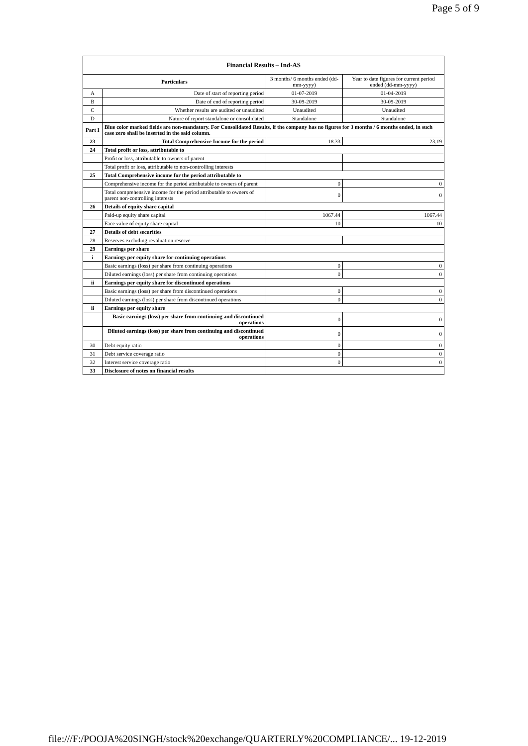Page 5 of 9
| Financial Results – Ind-AS | | | |
| --- | --- | --- | --- |
| Particulars | | 3 months/ 6 months ended (dd-mm-yyyy) | Year to date figures for current period ended (dd-mm-yyyy) |
| A | Date of start of reporting period | 01-07-2019 | 01-04-2019 |
| B | Date of end of reporting period | 30-09-2019 | 30-09-2019 |
| C | Whether results are audited or unaudited | Unaudited | Unaudited |
| D | Nature of report standalone or consolidated | Standalone | Standalone |
| Part I | Blue color marked fields are non-mandatory. For Consolidated Results, if the company has no figures for 3 months / 6 months ended, in such case zero shall be inserted in the said column. | | |
| 23 | Total Comprehensive Income for the period | -18.33 | -23.19 |
| 24 | Total profit or loss, attributable to | | |
| | Profit or loss, attributable to owners of parent | | |
| | Total profit or loss, attributable to non-controlling interests | | |
| 25 | Total Comprehensive income for the period attributable to | | |
| | Comprehensive income for the period attributable to owners of parent | 0 | 0 |
| | Total comprehensive income for the period attributable to owners of parent non-controlling interests | 0 | 0 |
| 26 | Details of equity share capital | | |
| | Paid-up equity share capital | 1067.44 | 1067.44 |
| | Face value of equity share capital | 10 | 10 |
| 27 | Details of debt securities | | |
| 28 | Reserves excluding revaluation reserve | | |
| 29 | Earnings per share | | |
| i | Earnings per equity share for continuing operations | | |
| | Basic earnings (loss) per share from continuing operations | 0 | 0 |
| | Diluted earnings (loss) per share from continuing operations | 0 | 0 |
| ii | Earnings per equity share for discontinued operations | | |
| | Basic earnings (loss) per share from discontinued operations | 0 | 0 |
| | Diluted earnings (loss) per share from discontinued operations | 0 | 0 |
| ii | Earnings per equity share | | |
| | Basic earnings (loss) per share from continuing and discontinued operations | 0 | 0 |
| | Diluted earnings (loss) per share from continuing and discontinued operations | 0 | 0 |
| 30 | Debt equity ratio | 0 | 0 |
| 31 | Debt service coverage ratio | 0 | 0 |
| 32 | Interest service coverage ratio | 0 | 0 |
| 33 | Disclosure of notes on financial results | | |
file:///F:/POOJA%20SINGH/stock%20exchange/QUARTERLY%20COMPLIANCE/... 19-12-2019